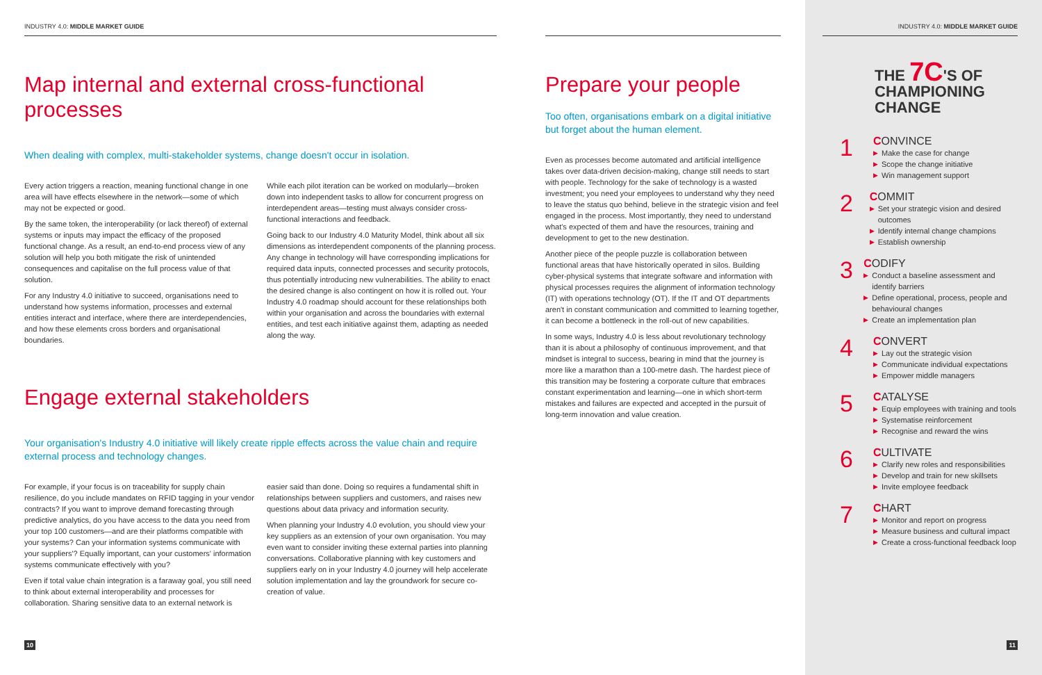INDUSTRY 4.0: MIDDLE MARKET GUIDE
Map internal and external cross-functional processes
When dealing with complex, multi-stakeholder systems, change doesn't occur in isolation.
Every action triggers a reaction, meaning functional change in one area will have effects elsewhere in the network—some of which may not be expected or good.
By the same token, the interoperability (or lack thereof) of external systems or inputs may impact the efficacy of the proposed functional change. As a result, an end-to-end process view of any solution will help you both mitigate the risk of unintended consequences and capitalise on the full process value of that solution.
For any Industry 4.0 initiative to succeed, organisations need to understand how systems information, processes and external entities interact and interface, where there are interdependencies, and how these elements cross borders and organisational boundaries.
While each pilot iteration can be worked on modularly—broken down into independent tasks to allow for concurrent progress on interdependent areas—testing must always consider cross-functional interactions and feedback.
Going back to our Industry 4.0 Maturity Model, think about all six dimensions as interdependent components of the planning process. Any change in technology will have corresponding implications for required data inputs, connected processes and security protocols, thus potentially introducing new vulnerabilities. The ability to enact the desired change is also contingent on how it is rolled out. Your Industry 4.0 roadmap should account for these relationships both within your organisation and across the boundaries with external entities, and test each initiative against them, adapting as needed along the way.
Engage external stakeholders
Your organisation's Industry 4.0 initiative will likely create ripple effects across the value chain and require external process and technology changes.
For example, if your focus is on traceability for supply chain resilience, do you include mandates on RFID tagging in your vendor contracts? If you want to improve demand forecasting through predictive analytics, do you have access to the data you need from your top 100 customers—and are their platforms compatible with your systems? Can your information systems communicate with your suppliers'? Equally important, can your customers' information systems communicate effectively with you?
Even if total value chain integration is a faraway goal, you still need to think about external interoperability and processes for collaboration. Sharing sensitive data to an external network is
easier said than done. Doing so requires a fundamental shift in relationships between suppliers and customers, and raises new questions about data privacy and information security.
When planning your Industry 4.0 evolution, you should view your key suppliers as an extension of your own organisation. You may even want to consider inviting these external parties into planning conversations. Collaborative planning with key customers and suppliers early on in your Industry 4.0 journey will help accelerate solution implementation and lay the groundwork for secure co-creation of value.
10
Prepare your people
Too often, organisations embark on a digital initiative but forget about the human element.
Even as processes become automated and artificial intelligence takes over data-driven decision-making, change still needs to start with people. Technology for the sake of technology is a wasted investment; you need your employees to understand why they need to leave the status quo behind, believe in the strategic vision and feel engaged in the process. Most importantly, they need to understand what's expected of them and have the resources, training and development to get to the new destination.
Another piece of the people puzzle is collaboration between functional areas that have historically operated in silos. Building cyber-physical systems that integrate software and information with physical processes requires the alignment of information technology (IT) with operations technology (OT). If the IT and OT departments aren't in constant communication and committed to learning together, it can become a bottleneck in the roll-out of new capabilities.
In some ways, Industry 4.0 is less about revolutionary technology than it is about a philosophy of continuous improvement, and that mindset is integral to success, bearing in mind that the journey is more like a marathon than a 100-metre dash. The hardest piece of this transition may be fostering a corporate culture that embraces constant experimentation and learning—one in which short-term mistakes and failures are expected and accepted in the pursuit of long-term innovation and value creation.
INDUSTRY 4.0: MIDDLE MARKET GUIDE
THE 7C'S OF
CHAMPIONING
CHANGE
1
CONVINCE
▶ Make the case for change
▶ Scope the change initiative
▶ Win management support
2
COMMIT
▶ Set your strategic vision and desired outcomes
▶ Identify internal change champions
▶ Establish ownership
3
CODIFY
▶ Conduct a baseline assessment and identify barriers
▶ Define operational, process, people and behavioural changes
▶ Create an implementation plan
4
CONVERT
▶ Lay out the strategic vision
▶ Communicate individual expectations
▶ Empower middle managers
5
CATALYSE
▶ Equip employees with training and tools
▶ Systematise reinforcement
▶ Recognise and reward the wins
6
CULTIVATE
▶ Clarify new roles and responsibilities
▶ Develop and train for new skillsets
▶ Invite employee feedback
7
CHART
▶ Monitor and report on progress
▶ Measure business and cultural impact
▶ Create a cross-functional feedback loop
11